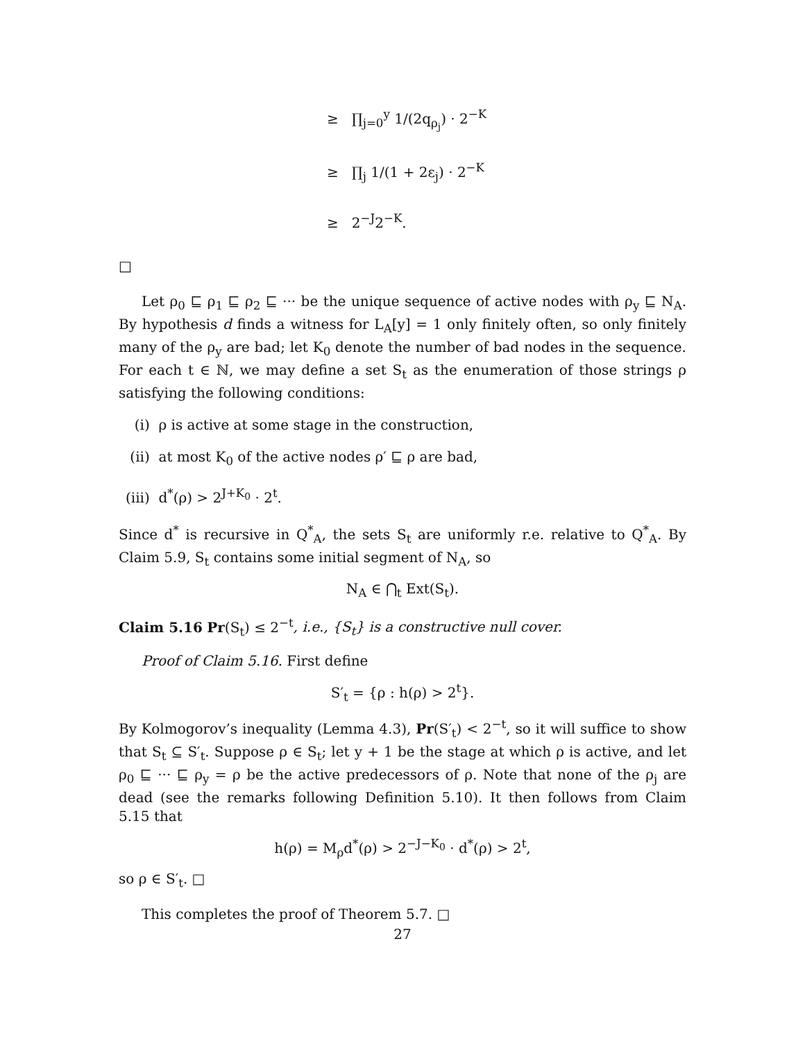≥ ∏<sub>j=0</sub><sup>y</sup> 1/(2q<sub>ρ<sub>j</sub></sub>) · 2<sup>−K</sup>
≥ ∏<sub>j</sub> 1/(1 + 2ε<sub>j</sub>) · 2<sup>−K</sup>
≥ 2<sup>−J</sup>2<sup>−K</sup>.
□
Let ρ<sub>0</sub> ⊑ ρ<sub>1</sub> ⊑ ρ<sub>2</sub> ⊑ ··· be the unique sequence of active nodes with ρ<sub>y</sub> ⊑ N<sub>A</sub>. By hypothesis d finds a witness for L<sub>A</sub>[y] = 1 only finitely often, so only finitely many of the ρ<sub>y</sub> are bad; let K<sub>0</sub> denote the number of bad nodes in the sequence. For each t ∈ ℕ, we may define a set S<sub>t</sub> as the enumeration of those strings ρ satisfying the following conditions:
(i) ρ is active at some stage in the construction,
(ii) at most K<sub>0</sub> of the active nodes ρ′ ⊑ ρ are bad,
(iii) d<sup>*</sup>(ρ) > 2<sup>J+K<sub>0</sub></sup> · 2<sup>t</sup>.
Since d<sup>*</sup> is recursive in Q<sup>*</sup><sub>A</sub>, the sets S<sub>t</sub> are uniformly r.e. relative to Q<sup>*</sup><sub>A</sub>. By Claim 5.9, S<sub>t</sub> contains some initial segment of N<sub>A</sub>, so
N<sub>A</sub> ∈ ⋂<sub>t</sub> Ext(S<sub>t</sub>).
Claim 5.16 Pr(S<sub>t</sub>) ≤ 2<sup>−t</sup>, i.e., {S<sub>t</sub>} is a constructive null cover.
Proof of Claim 5.16. First define
S′<sub>t</sub> = {ρ : h(ρ) > 2<sup>t</sup>}.
By Kolmogorov’s inequality (Lemma 4.3), Pr(S′<sub>t</sub>) < 2<sup>−t</sup>, so it will suffice to show that S<sub>t</sub> ⊆ S′<sub>t</sub>. Suppose ρ ∈ S<sub>t</sub>; let y + 1 be the stage at which ρ is active, and let ρ<sub>0</sub> ⊑ ··· ⊑ ρ<sub>y</sub> = ρ be the active predecessors of ρ. Note that none of the ρ<sub>j</sub> are dead (see the remarks following Definition 5.10). It then follows from Claim 5.15 that
h(ρ) = M<sub>ρ</sub>d<sup>*</sup>(ρ) > 2<sup>−J−K<sub>0</sub></sup> · d<sup>*</sup>(ρ) > 2<sup>t</sup>,
so ρ ∈ S′<sub>t</sub>. □
This completes the proof of Theorem 5.7. □
27